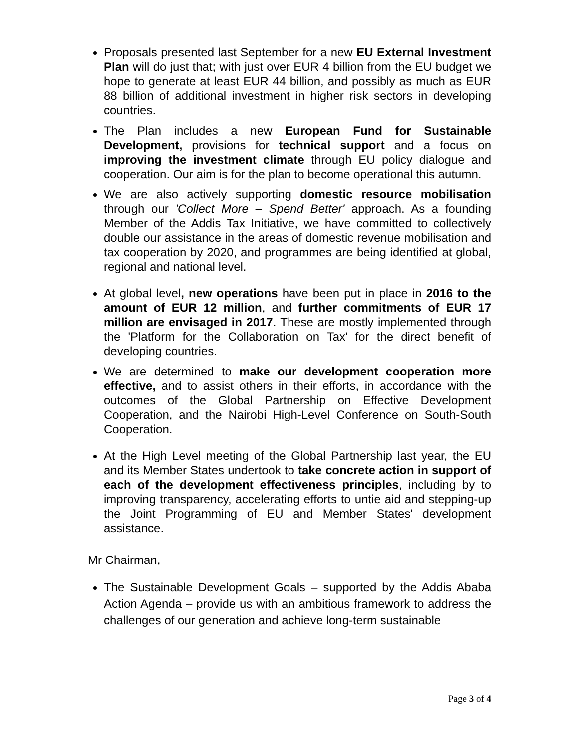Proposals presented last September for a new EU External Investment Plan will do just that; with just over EUR 4 billion from the EU budget we hope to generate at least EUR 44 billion, and possibly as much as EUR 88 billion of additional investment in higher risk sectors in developing countries.
The Plan includes a new European Fund for Sustainable Development, provisions for technical support and a focus on improving the investment climate through EU policy dialogue and cooperation. Our aim is for the plan to become operational this autumn.
We are also actively supporting domestic resource mobilisation through our 'Collect More – Spend Better' approach. As a founding Member of the Addis Tax Initiative, we have committed to collectively double our assistance in the areas of domestic revenue mobilisation and tax cooperation by 2020, and programmes are being identified at global, regional and national level.
At global level, new operations have been put in place in 2016 to the amount of EUR 12 million, and further commitments of EUR 17 million are envisaged in 2017. These are mostly implemented through the 'Platform for the Collaboration on Tax' for the direct benefit of developing countries.
We are determined to make our development cooperation more effective, and to assist others in their efforts, in accordance with the outcomes of the Global Partnership on Effective Development Cooperation, and the Nairobi High-Level Conference on South-South Cooperation.
At the High Level meeting of the Global Partnership last year, the EU and its Member States undertook to take concrete action in support of each of the development effectiveness principles, including by to improving transparency, accelerating efforts to untie aid and stepping-up the Joint Programming of EU and Member States' development assistance.
Mr Chairman,
The Sustainable Development Goals – supported by the Addis Ababa Action Agenda – provide us with an ambitious framework to address the challenges of our generation and achieve long-term sustainable
Page 3 of 4